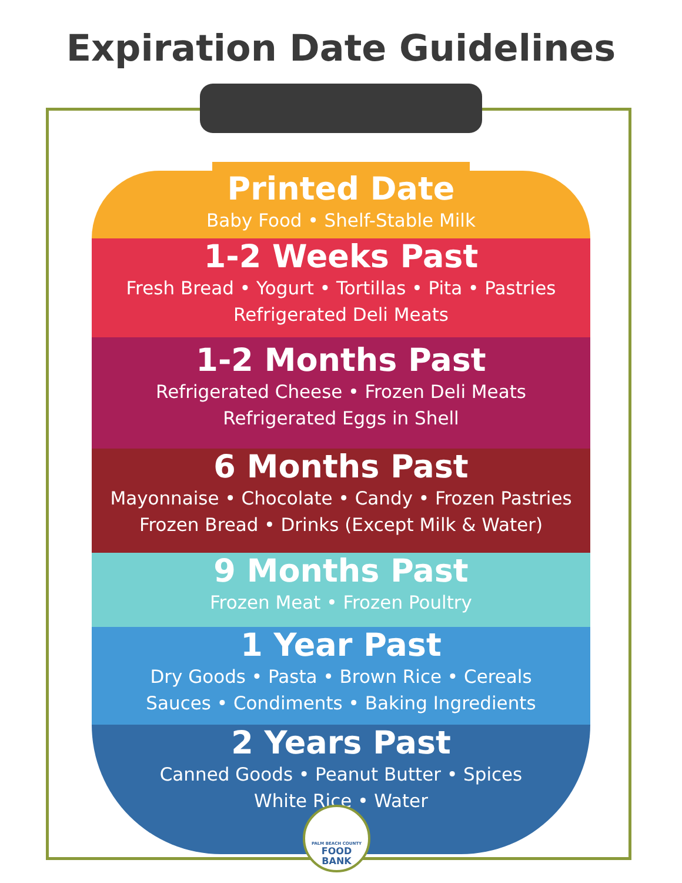Expiration Date Guidelines
Printed Date
Baby Food • Shelf-Stable Milk
1-2 Weeks Past
Fresh Bread • Yogurt • Tortillas • Pita • Pastries
Refrigerated Deli Meats
1-2 Months Past
Refrigerated Cheese • Frozen Deli Meats
Refrigerated Eggs in Shell
6 Months Past
Mayonnaise • Chocolate • Candy • Frozen Pastries
Frozen Bread • Drinks (Except Milk & Water)
9 Months Past
Frozen Meat • Frozen Poultry
1 Year Past
Dry Goods • Pasta • Brown Rice • Cereals
Sauces • Condiments • Baking Ingredients
2 Years Past
Canned Goods • Peanut Butter • Spices
White Rice • Water
PALM BEACH COUNTY
FOOD
BANK